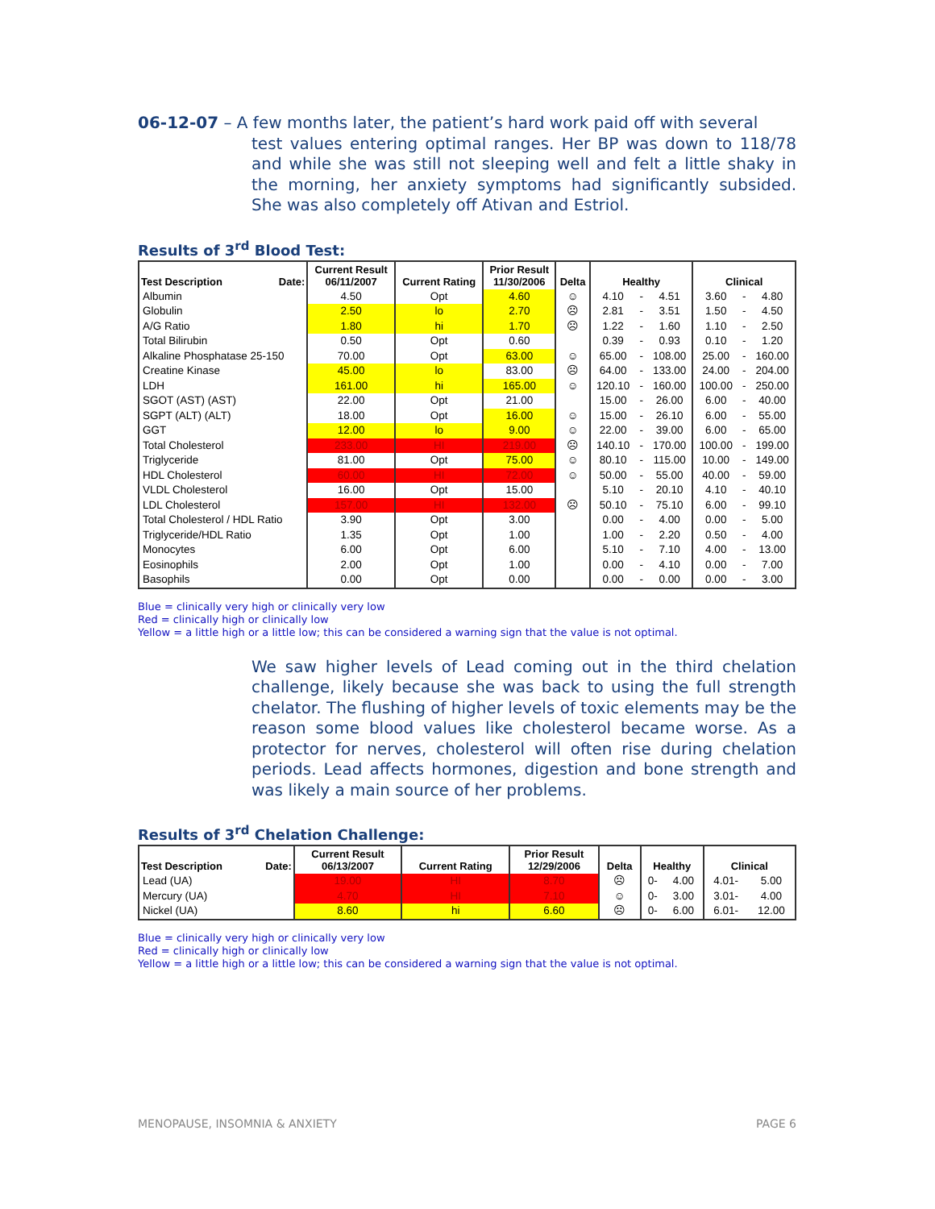06-12-07 – A few months later, the patient’s hard work paid off with several
test values entering optimal ranges. Her BP was down to 118/78 and while she was still not sleeping well and felt a little shaky in the morning, her anxiety symptoms had significantly subsided. She was also completely off Ativan and Estriol.
Results of 3<sup>rd</sup> Blood Test:
| Test Description Date: | Current Result 06/11/2007 | Current Rating | Prior Result 11/30/2006 | Delta | Healthy | | | Clinical | | |
| --- | --- | --- | --- | --- | --- | --- | --- | --- | --- | --- |
| Albumin | 4.50 | Opt | 4.60 | ☺ | 4.10 | - | 4.51 | 3.60 | - | 4.80 |
| Globulin | 2.50 | lo | 2.70 | ☹ | 2.81 | - | 3.51 | 1.50 | - | 4.50 |
| A/G Ratio | 1.80 | hi | 1.70 | ☹ | 1.22 | - | 1.60 | 1.10 | - | 2.50 |
| Total Bilirubin | 0.50 | Opt | 0.60 | | 0.39 | - | 0.93 | 0.10 | - | 1.20 |
| Alkaline Phosphatase 25-150 | 70.00 | Opt | 63.00 | ☺ | 65.00 | - | 108.00 | 25.00 | - | 160.00 |
| Creatine Kinase | 45.00 | lo | 83.00 | ☹ | 64.00 | - | 133.00 | 24.00 | - | 204.00 |
| LDH | 161.00 | hi | 165.00 | ☺ | 120.10 | - | 160.00 | 100.00 | - | 250.00 |
| SGOT (AST) (AST) | 22.00 | Opt | 21.00 | | 15.00 | - | 26.00 | 6.00 | - | 40.00 |
| SGPT (ALT) (ALT) | 18.00 | Opt | 16.00 | ☺ | 15.00 | - | 26.10 | 6.00 | - | 55.00 |
| GGT | 12.00 | lo | 9.00 | ☺ | 22.00 | - | 39.00 | 6.00 | - | 65.00 |
| Total Cholesterol | 233.00 | HI | 219.00 | ☹ | 140.10 | - | 170.00 | 100.00 | - | 199.00 |
| Triglyceride | 81.00 | Opt | 75.00 | ☺ | 80.10 | - | 115.00 | 10.00 | - | 149.00 |
| HDL Cholesterol | 60.00 | HI | 72.00 | ☺ | 50.00 | - | 55.00 | 40.00 | - | 59.00 |
| VLDL Cholesterol | 16.00 | Opt | 15.00 | | 5.10 | - | 20.10 | 4.10 | - | 40.10 |
| LDL Cholesterol | 157.00 | HI | 132.00 | ☹ | 50.10 | - | 75.10 | 6.00 | - | 99.10 |
| Total Cholesterol / HDL Ratio | 3.90 | Opt | 3.00 | | 0.00 | - | 4.00 | 0.00 | - | 5.00 |
| Triglyceride/HDL Ratio | 1.35 | Opt | 1.00 | | 1.00 | - | 2.20 | 0.50 | - | 4.00 |
| Monocytes | 6.00 | Opt | 6.00 | | 5.10 | - | 7.10 | 4.00 | - | 13.00 |
| Eosinophils | 2.00 | Opt | 1.00 | | 0.00 | - | 4.10 | 0.00 | - | 7.00 |
| Basophils | 0.00 | Opt | 0.00 | | 0.00 | - | 0.00 | 0.00 | - | 3.00 |
Blue = clinically very high or clinically very low
Red = clinically high or clinically low
Yellow = a little high or a little low; this can be considered a warning sign that the value is not optimal.
We saw higher levels of Lead coming out in the third chelation challenge, likely because she was back to using the full strength chelator. The flushing of higher levels of toxic elements may be the reason some blood values like cholesterol became worse. As a protector for nerves, cholesterol will often rise during chelation periods. Lead affects hormones, digestion and bone strength and was likely a main source of her problems.
Results of 3<sup>rd</sup> Chelation Challenge:
| Test Description Date: | Current Result 06/13/2007 | Current Rating | Prior Result 12/29/2006 | Delta | Healthy | | Clinical | |
| --- | --- | --- | --- | --- | --- | --- | --- | --- |
| Lead (UA) | 19.00 | HI | 8.70 | ☹ | 0- | 4.00 | 4.01- | 5.00 |
| Mercury (UA) | 4.70 | HI | 7.10 | ☺ | 0- | 3.00 | 3.01- | 4.00 |
| Nickel (UA) | 8.60 | hi | 6.60 | ☹ | 0- | 6.00 | 6.01- | 12.00 |
Blue = clinically very high or clinically very low
Red = clinically high or clinically low
Yellow = a little high or a little low; this can be considered a warning sign that the value is not optimal.
MENOPAUSE, INSOMNIA & ANXIETY PAGE 6